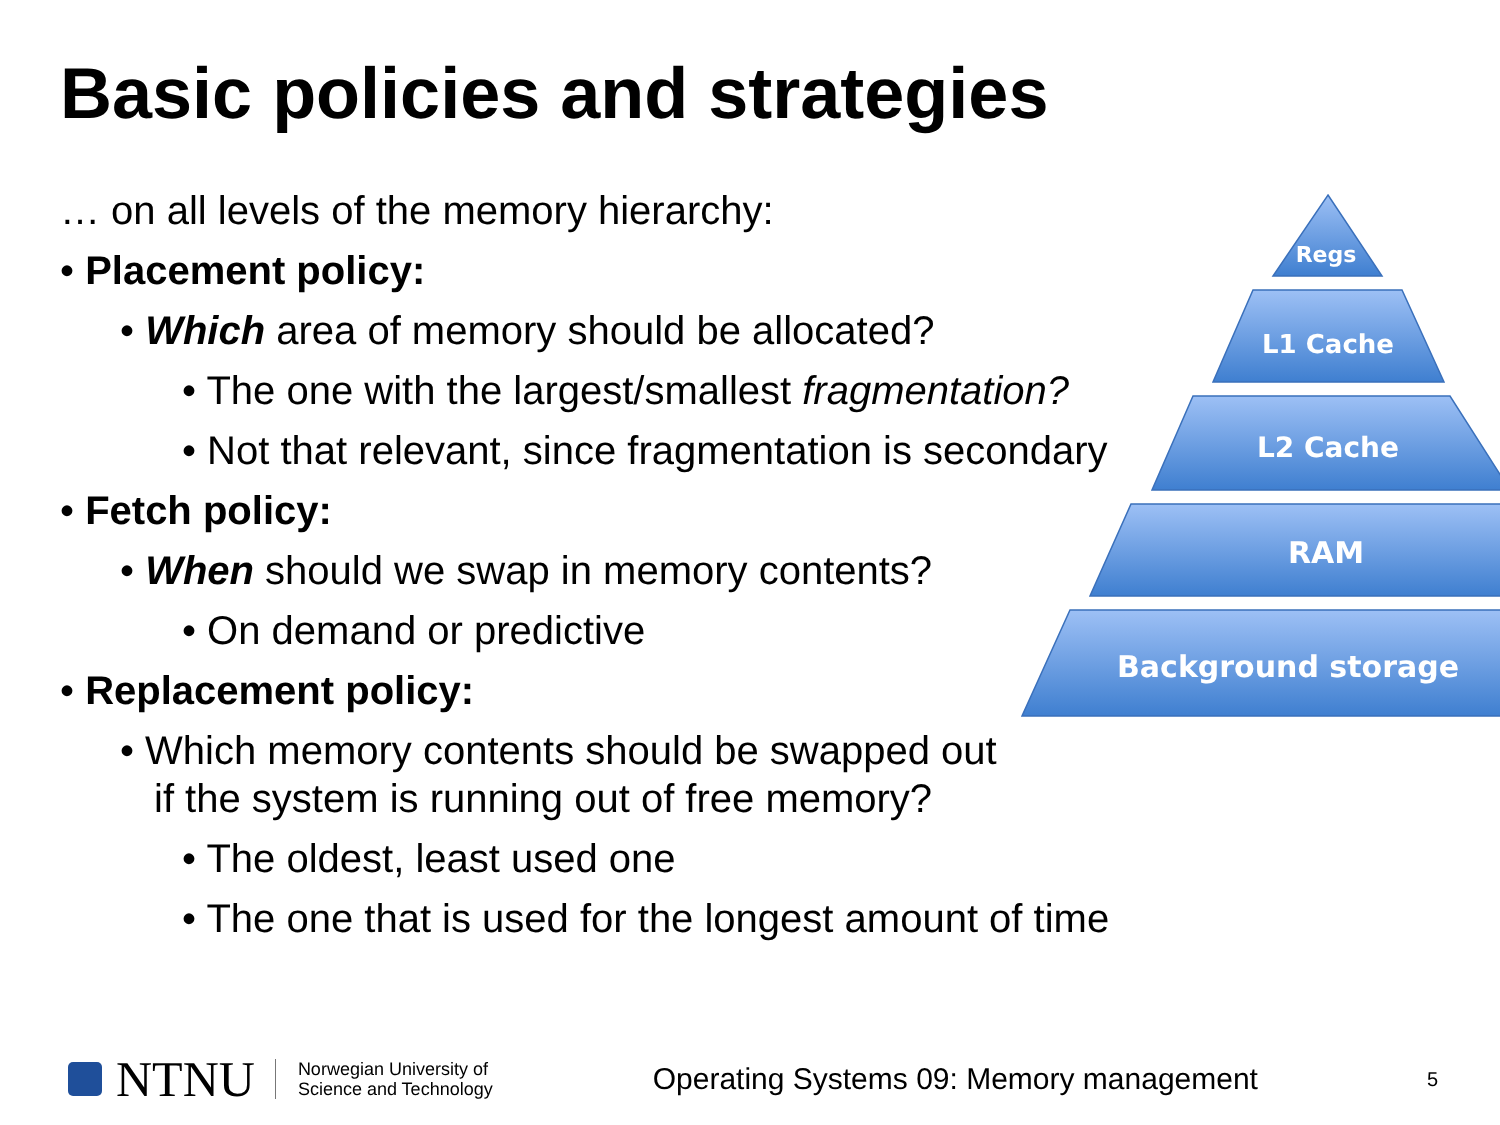Basic policies and strategies
… on all levels of the memory hierarchy:
• Placement policy:
• Which area of memory should be allocated?
• The one with the largest/smallest fragmentation?
• Not that relevant, since fragmentation is secondary
• Fetch policy:
• When should we swap in memory contents?
• On demand or predictive
• Replacement policy:
• Which memory contents should be swapped out
if the system is running out of free memory?
• The oldest, least used one
• The one that is used for the longest amount of time
Regs
L1 Cache
L2 Cache
RAM
Background storage
NTNU Norwegian University of
Science and Technology Operating Systems 09: Memory management 5